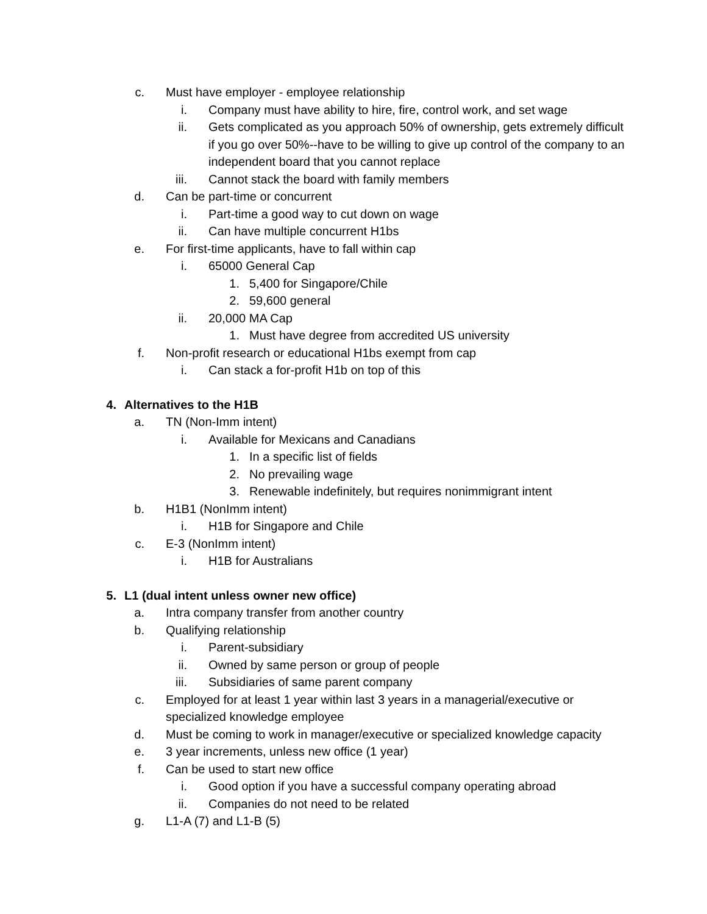c. Must have employer - employee relationship
i. Company must have ability to hire, fire, control work, and set wage
ii. Gets complicated as you approach 50% of ownership, gets extremely difficult if you go over 50%--have to be willing to give up control of the company to an independent board that you cannot replace
iii. Cannot stack the board with family members
d. Can be part-time or concurrent
i. Part-time a good way to cut down on wage
ii. Can have multiple concurrent H1bs
e. For first-time applicants, have to fall within cap
i. 65000 General Cap
1. 5,400 for Singapore/Chile
2. 59,600 general
ii. 20,000 MA Cap
1. Must have degree from accredited US university
f. Non-profit research or educational H1bs exempt from cap
i. Can stack a for-profit H1b on top of this
4. Alternatives to the H1B
a. TN (Non-Imm intent)
i. Available for Mexicans and Canadians
1. In a specific list of fields
2. No prevailing wage
3. Renewable indefinitely, but requires nonimmigrant intent
b. H1B1 (NonImm intent)
i. H1B for Singapore and Chile
c. E-3 (NonImm intent)
i. H1B for Australians
5. L1 (dual intent unless owner new office)
a. Intra company transfer from another country
b. Qualifying relationship
i. Parent-subsidiary
ii. Owned by same person or group of people
iii. Subsidiaries of same parent company
c. Employed for at least 1 year within last 3 years in a managerial/executive or specialized knowledge employee
d. Must be coming to work in manager/executive or specialized knowledge capacity
e. 3 year increments, unless new office (1 year)
f. Can be used to start new office
i. Good option if you have a successful company operating abroad
ii. Companies do not need to be related
g. L1-A (7) and L1-B (5)